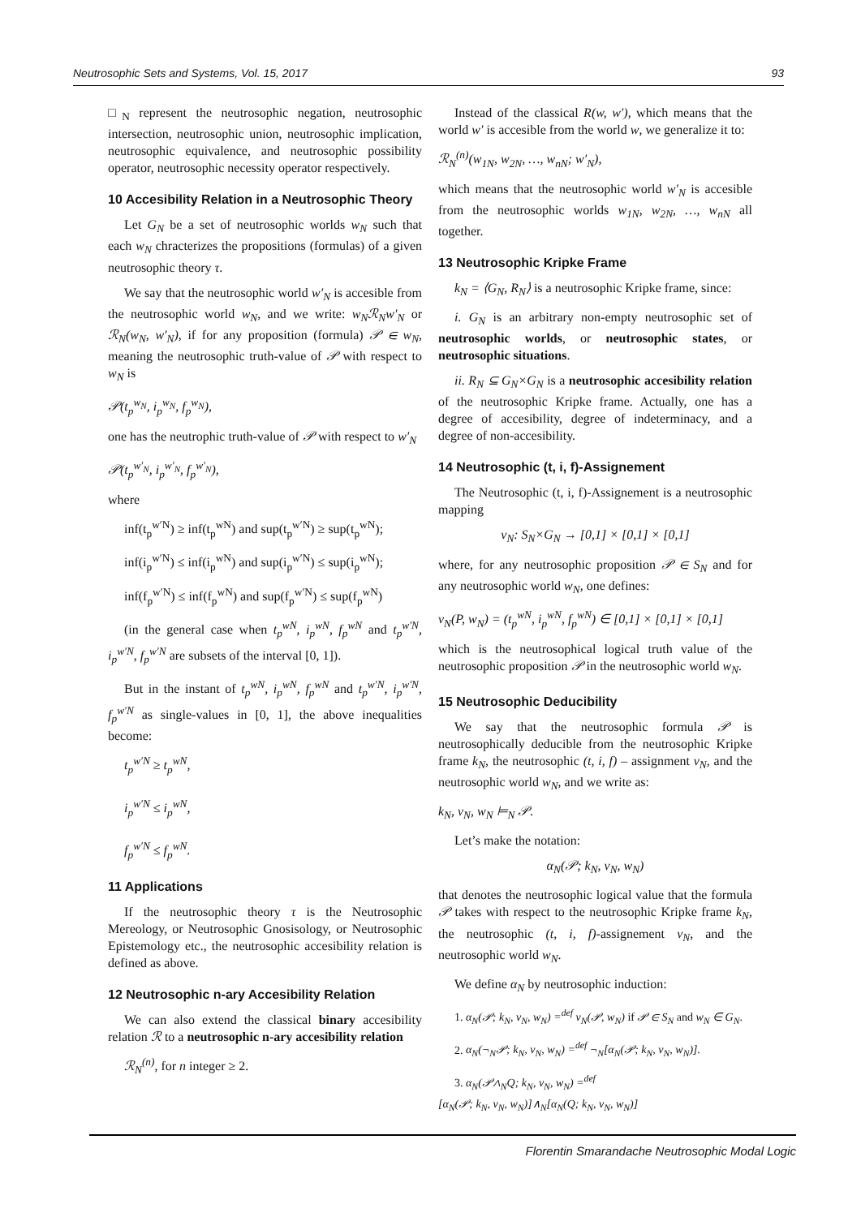Neutrosophic Sets and Systems, Vol. 15, 2017 93
□<sub>N</sub> represent the neutrosophic negation, neutrosophic intersection, neutrosophic union, neutrosophic implication, neutrosophic equivalence, and neutrosophic possibility operator, neutrosophic necessity operator respectively.
10 Accesibility Relation in a Neutrosophic Theory
Let G<sub>N</sub> be a set of neutrosophic worlds w<sub>N</sub> such that each w<sub>N</sub> chracterizes the propositions (formulas) of a given neutrosophic theory τ.
We say that the neutrosophic world w′<sub>N</sub> is accesible from the neutrosophic world w<sub>N</sub>, and we write: w<sub>N</sub>ℛ<sub>N</sub>w′<sub>N</sub> or ℛ<sub>N</sub>(w<sub>N</sub>, w′<sub>N</sub>), if for any proposition (formula) 𝒫 ∈ w<sub>N</sub>, meaning the neutrosophic truth-value of 𝒫 with respect to w<sub>N</sub> is
𝒫(t<sub>p</sub><sup>w<sub>N</sub></sup>, i<sub>p</sub><sup>w<sub>N</sub></sup>, f<sub>p</sub><sup>w<sub>N</sub></sup>),
one has the neutrophic truth-value of 𝒫 with respect to w′<sub>N</sub>
𝒫(t<sub>p</sub><sup>w′<sub>N</sub></sup>, i<sub>p</sub><sup>w′<sub>N</sub></sup>, f<sub>p</sub><sup>w′<sub>N</sub></sup>),
where
inf(t<sub>p</sub><sup>w′N</sup>) ≥ inf(t<sub>p</sub><sup>wN</sup>) and sup(t<sub>p</sub><sup>w′N</sup>) ≥ sup(t<sub>p</sub><sup>wN</sup>);
inf(i<sub>p</sub><sup>w′N</sup>) ≤ inf(i<sub>p</sub><sup>wN</sup>) and sup(i<sub>p</sub><sup>w′N</sup>) ≤ sup(i<sub>p</sub><sup>wN</sup>);
inf(f<sub>p</sub><sup>w′N</sup>) ≤ inf(f<sub>p</sub><sup>wN</sup>) and sup(f<sub>p</sub><sup>w′N</sup>) ≤ sup(f<sub>p</sub><sup>wN</sup>)
(in the general case when t<sub>p</sub><sup>wN</sup>, i<sub>p</sub><sup>wN</sup>, f<sub>p</sub><sup>wN</sup> and t<sub>p</sub><sup>w′N</sup>, i<sub>p</sub><sup>w′N</sup>, f<sub>p</sub><sup>w′N</sup> are subsets of the interval [0, 1]).
But in the instant of t<sub>p</sub><sup>wN</sup>, i<sub>p</sub><sup>wN</sup>, f<sub>p</sub><sup>wN</sup> and t<sub>p</sub><sup>w′N</sup>, i<sub>p</sub><sup>w′N</sup>, f<sub>p</sub><sup>w′N</sup> as single-values in [0, 1], the above inequalities become:
t<sub>p</sub><sup>w′N</sup> ≥ t<sub>p</sub><sup>wN</sup>,
i<sub>p</sub><sup>w′N</sup> ≤ i<sub>p</sub><sup>wN</sup>,
f<sub>p</sub><sup>w′N</sup> ≤ f<sub>p</sub><sup>wN</sup>.
11 Applications
If the neutrosophic theory τ is the Neutrosophic Mereology, or Neutrosophic Gnosisology, or Neutrosophic Epistemology etc., the neutrosophic accesibility relation is defined as above.
12 Neutrosophic n-ary Accesibility Relation
We can also extend the classical binary accesibility relation ℛ to a neutrosophic n-ary accesibility relation
ℛ<sub>N</sub><sup>(n)</sup>, for n integer ≥ 2.
Instead of the classical R(w, w′), which means that the world w′ is accesible from the world w, we generalize it to:
ℛ<sub>N</sub><sup>(n)</sup>(w<sub>1N</sub>, w<sub>2N</sub>, …, w<sub>nN</sub>; w′<sub>N</sub>),
which means that the neutrosophic world w′<sub>N</sub> is accesible from the neutrosophic worlds w<sub>1N</sub>, w<sub>2N</sub>, …, w<sub>nN</sub> all together.
13 Neutrosophic Kripke Frame
k<sub>N</sub> = ⟨G<sub>N</sub>, R<sub>N</sub>⟩ is a neutrosophic Kripke frame, since:
i. G<sub>N</sub> is an arbitrary non-empty neutrosophic set of neutrosophic worlds, or neutrosophic states, or neutrosophic situations.
ii. R<sub>N</sub> ⊆ G<sub>N</sub>×G<sub>N</sub> is a neutrosophic accesibility relation of the neutrosophic Kripke frame. Actually, one has a degree of accesibility, degree of indeterminacy, and a degree of non-accesibility.
14 Neutrosophic (t, i, f)-Assignement
The Neutrosophic (t, i, f)-Assignement is a neutrosophic mapping
v<sub>N</sub>: S<sub>N</sub>×G<sub>N</sub> → [0,1] × [0,1] × [0,1]
where, for any neutrosophic proposition 𝒫 ∈ S<sub>N</sub> and for any neutrosophic world w<sub>N</sub>, one defines:
v<sub>N</sub>(P, w<sub>N</sub>) = (t<sub>p</sub><sup>wN</sup>, i<sub>p</sub><sup>wN</sup>, f<sub>p</sub><sup>wN</sup>) ∈ [0,1] × [0,1] × [0,1]
which is the neutrosophical logical truth value of the neutrosophic proposition 𝒫 in the neutrosophic world w<sub>N</sub>.
15 Neutrosophic Deducibility
We say that the neutrosophic formula 𝒫 is neutrosophically deducible from the neutrosophic Kripke frame k<sub>N</sub>, the neutrosophic (t, i, f) – assignment v<sub>N</sub>, and the neutrosophic world w<sub>N</sub>, and we write as:
k<sub>N</sub>, v<sub>N</sub>, w<sub>N</sub> ⊨<sub>N</sub> 𝒫.
Let’s make the notation:
α<sub>N</sub>(𝒫; k<sub>N</sub>, v<sub>N</sub>, w<sub>N</sub>)
that denotes the neutrosophic logical value that the formula 𝒫 takes with respect to the neutrosophic Kripke frame k<sub>N</sub>, the neutrosophic (t, i, f)-assignement v<sub>N</sub>, and the neutrosophic world w<sub>N</sub>.
We define α<sub>N</sub> by neutrosophic induction:
1. α<sub>N</sub>(𝒫; k<sub>N</sub>, v<sub>N</sub>, w<sub>N</sub>) =<sup>def</sup> v<sub>N</sub>(𝒫, w<sub>N</sub>) if 𝒫 ∈ S<sub>N</sub> and w<sub>N</sub> ∈ G<sub>N</sub>.
2. α<sub>N</sub>(¬<sub>N</sub>𝒫; k<sub>N</sub>, v<sub>N</sub>, w<sub>N</sub>) =<sup>def</sup> ¬<sub>N</sub>[α<sub>N</sub>(𝒫; k<sub>N</sub>, v<sub>N</sub>, w<sub>N</sub>)].
3. α<sub>N</sub>(𝒫∧<sub>N</sub>Q; k<sub>N</sub>, v<sub>N</sub>, w<sub>N</sub>) =<sup>def</sup>
[α<sub>N</sub>(𝒫; k<sub>N</sub>, v<sub>N</sub>, w<sub>N</sub>)]∧<sub>N</sub>[α<sub>N</sub>(Q; k<sub>N</sub>, v<sub>N</sub>, w<sub>N</sub>)]
Florentin Smarandache Neutrosophic Modal Logic